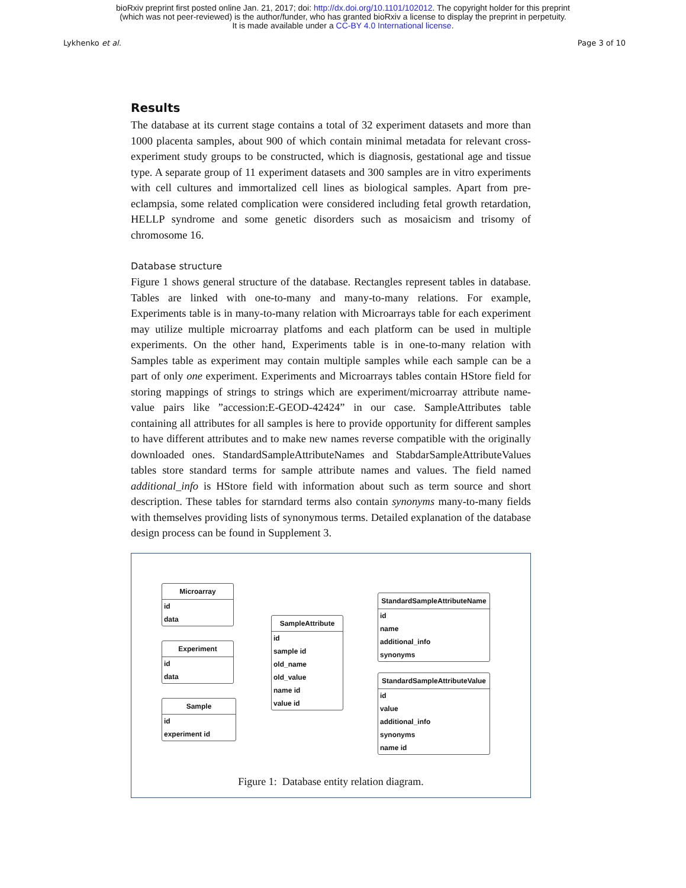bioRxiv preprint first posted online Jan. 21, 2017; doi: http://dx.doi.org/10.1101/102012. The copyright holder for this preprint
(which was not peer-reviewed) is the author/funder, who has granted bioRxiv a license to display the preprint in perpetuity.
It is made available under a CC-BY 4.0 International license.
Lykhenko et al. Page 3 of 10
Results
The database at its current stage contains a total of 32 experiment datasets and more than 1000 placenta samples, about 900 of which contain minimal metadata for relevant cross-experiment study groups to be constructed, which is diagnosis, gestational age and tissue type. A separate group of 11 experiment datasets and 300 samples are in vitro experiments with cell cultures and immortalized cell lines as biological samples. Apart from pre-eclampsia, some related complication were considered including fetal growth retardation, HELLP syndrome and some genetic disorders such as mosaicism and trisomy of chromosome 16.
Database structure
Figure 1 shows general structure of the database. Rectangles represent tables in database. Tables are linked with one-to-many and many-to-many relations. For example, Experiments table is in many-to-many relation with Microarrays table for each experiment may utilize multiple microarray platfoms and each platform can be used in multiple experiments. On the other hand, Experiments table is in one-to-many relation with Samples table as experiment may contain multiple samples while each sample can be a part of only one experiment. Experiments and Microarrays tables contain HStore field for storing mappings of strings to strings which are experiment/microarray attribute name-value pairs like ”accession:E-GEOD-42424” in our case. SampleAttributes table containing all attributes for all samples is here to provide opportunity for different samples to have different attributes and to make new names reverse compatible with the originally downloaded ones. StandardSampleAttributeNames and StabdarSampleAttributeValues tables store standard terms for sample attribute names and values. The field named additional_info is HStore field with information about such as term source and short description. These tables for starndard terms also contain synonyms many-to-many fields with themselves providing lists of synonymous terms. Detailed explanation of the database design process can be found in Supplement 3.
Microarray
id
data
Experiment
id
data
Sample
id
experiment id
SampleAttribute
id
sample id
old_name
old_value
name id
value id
StandardSampleAttributeName
id
name
additional_info
synonyms
StandardSampleAttributeValue
id
value
additional_info
synonyms
name id
Figure 1: Database entity relation diagram.